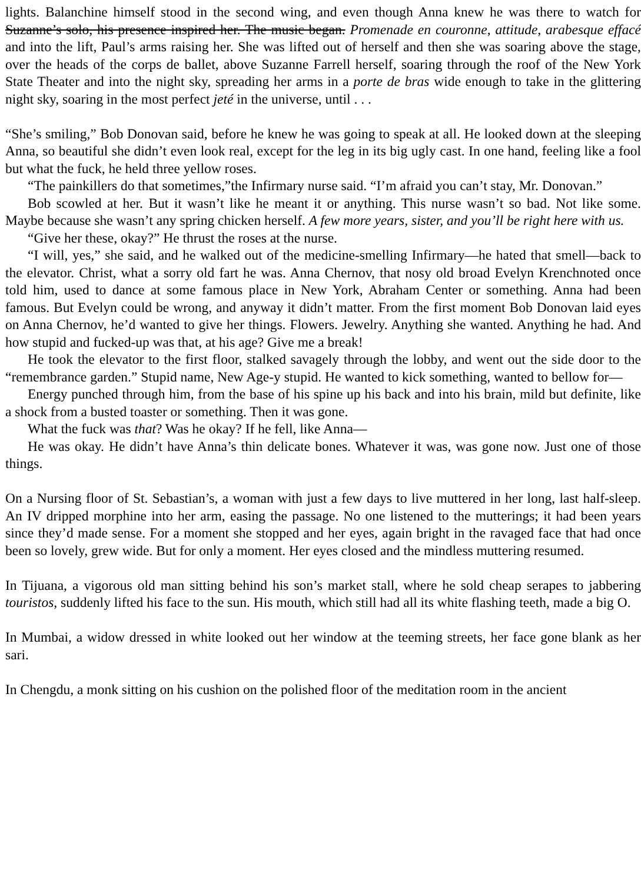lights. Balanchine himself stood in the second wing, and even though Anna knew he was there to watch for Suzanne’s solo, his presence inspired her. The music began. Promenade en couronne, attitude, arabesque effacé and into the lift, Paul’s arms raising her. She was lifted out of herself and then she was soaring above the stage, over the heads of the corps de ballet, above Suzanne Farrell herself, soaring through the roof of the New York State Theater and into the night sky, spreading her arms in a porte de bras wide enough to take in the glittering night sky, soaring in the most perfect jeté in the universe, until . . .
“She’s smiling,” Bob Donovan said, before he knew he was going to speak at all. He looked down at the sleeping Anna, so beautiful she didn’t even look real, except for the leg in its big ugly cast. In one hand, feeling like a fool but what the fuck, he held three yellow roses.
“The painkillers do that sometimes,”the Infirmary nurse said. “I’m afraid you can’t stay, Mr. Donovan.”
Bob scowled at her. But it wasn’t like he meant it or anything. This nurse wasn’t so bad. Not like some. Maybe because she wasn’t any spring chicken herself. A few more years, sister, and you’ll be right here with us.
“Give her these, okay?” He thrust the roses at the nurse.
“I will, yes,” she said, and he walked out of the medicine-smelling Infirmary—he hated that smell—back to the elevator. Christ, what a sorry old fart he was. Anna Chernov, that nosy old broad Evelyn Krenchnoted once told him, used to dance at some famous place in New York, Abraham Center or something. Anna had been famous. But Evelyn could be wrong, and anyway it didn’t matter. From the first moment Bob Donovan laid eyes on Anna Chernov, he’d wanted to give her things. Flowers. Jewelry. Anything she wanted. Anything he had. And how stupid and fucked-up was that, at his age? Give me a break!
He took the elevator to the first floor, stalked savagely through the lobby, and went out the side door to the “remembrance garden.” Stupid name, New Age-y stupid. He wanted to kick something, wanted to bellow for—
Energy punched through him, from the base of his spine up his back and into his brain, mild but definite, like a shock from a busted toaster or something. Then it was gone.
What the fuck was that? Was he okay? If he fell, like Anna—
He was okay. He didn’t have Anna’s thin delicate bones. Whatever it was, was gone now. Just one of those things.
On a Nursing floor of St. Sebastian’s, a woman with just a few days to live muttered in her long, last half-sleep. An IV dripped morphine into her arm, easing the passage. No one listened to the mutterings; it had been years since they’d made sense. For a moment she stopped and her eyes, again bright in the ravaged face that had once been so lovely, grew wide. But for only a moment. Her eyes closed and the mindless muttering resumed.
In Tijuana, a vigorous old man sitting behind his son’s market stall, where he sold cheap serapes to jabbering touristos, suddenly lifted his face to the sun. His mouth, which still had all its white flashing teeth, made a big O.
In Mumbai, a widow dressed in white looked out her window at the teeming streets, her face gone blank as her sari.
In Chengdu, a monk sitting on his cushion on the polished floor of the meditation room in the ancient